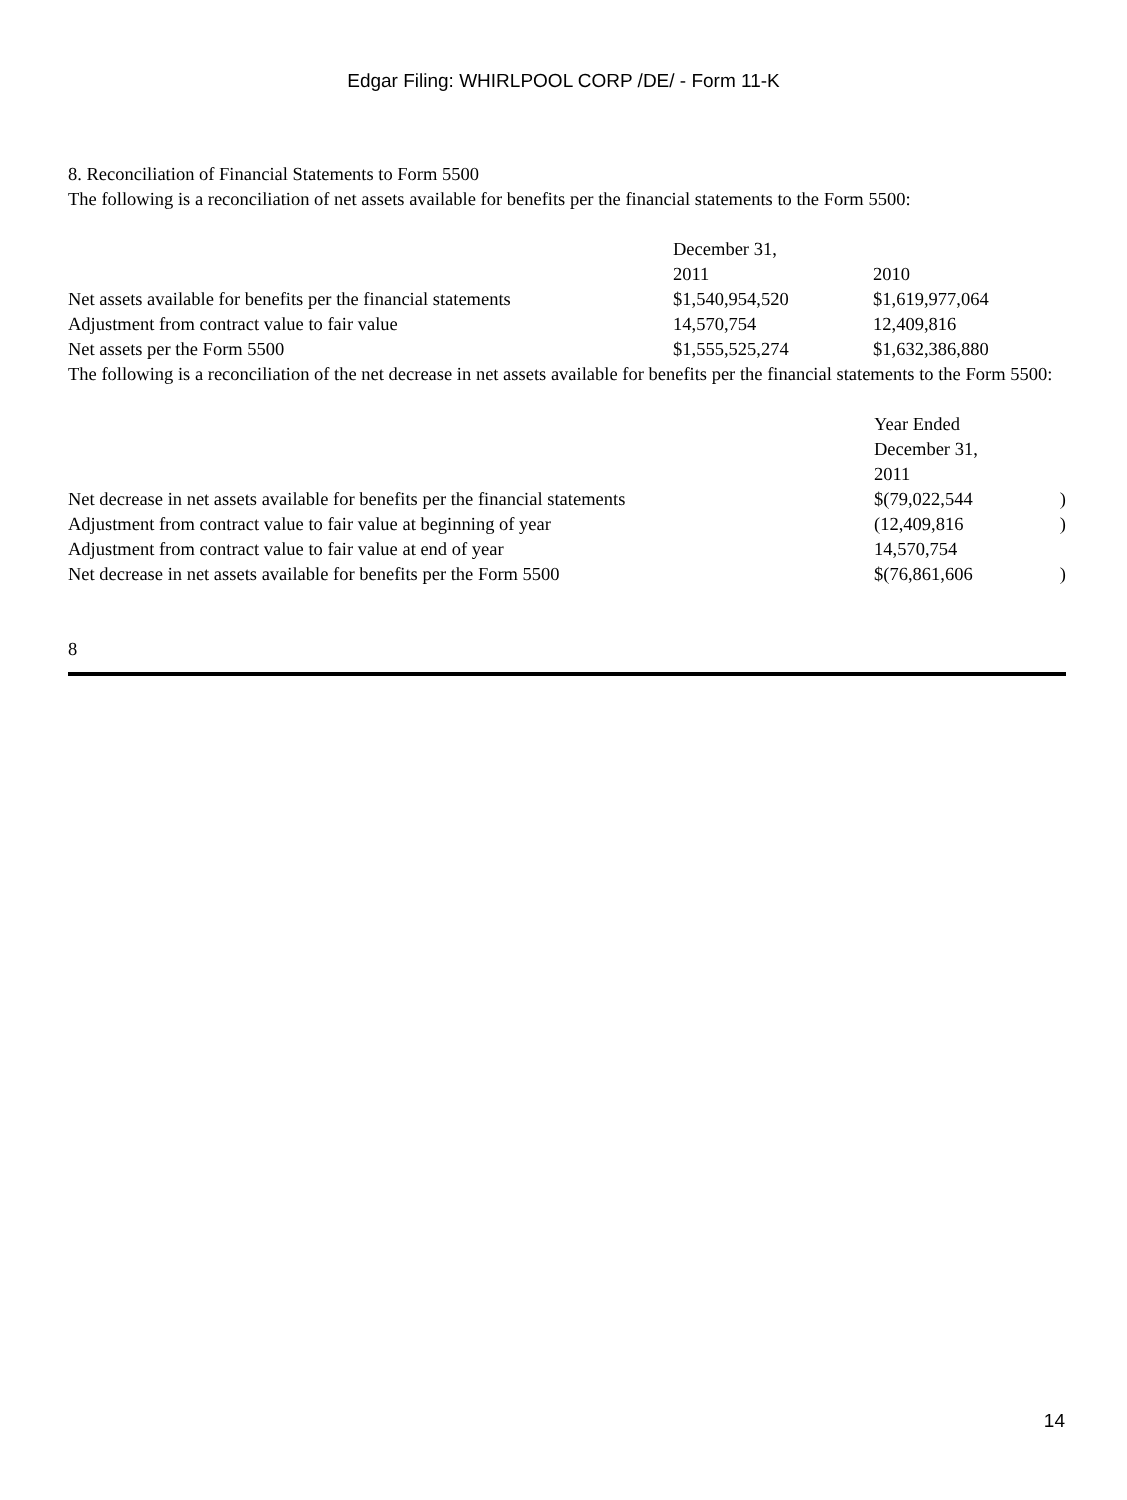Edgar Filing: WHIRLPOOL CORP /DE/ - Form 11-K
8. Reconciliation of Financial Statements to Form 5500
The following is a reconciliation of net assets available for benefits per the financial statements to the Form 5500:
| | December 31, | |
| | 2011 | 2010 |
| Net assets available for benefits per the financial statements | $1,540,954,520 | $1,619,977,064 |
| Adjustment from contract value to fair value | 14,570,754 | 12,409,816 |
| Net assets per the Form 5500 | $1,555,525,274 | $1,632,386,880 |
The following is a reconciliation of the net decrease in net assets available for benefits per the financial statements to the Form 5500:
| | Year Ended December 31, 2011 | |
| Net decrease in net assets available for benefits per the financial statements | $(79,022,544 | ) |
| Adjustment from contract value to fair value at beginning of year | (12,409,816 | ) |
| Adjustment from contract value to fair value at end of year | 14,570,754 | |
| Net decrease in net assets available for benefits per the Form 5500 | $(76,861,606 | ) |
8
14